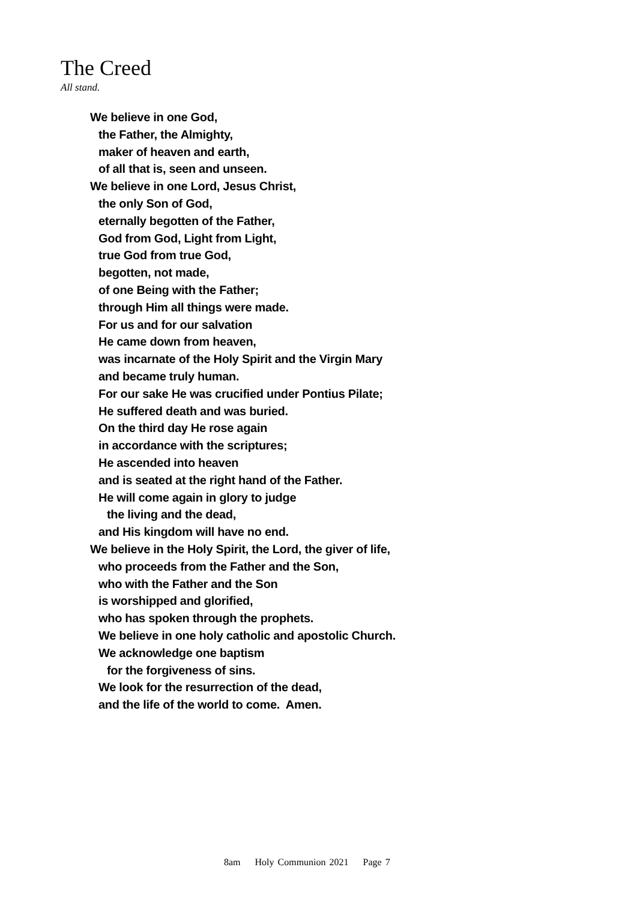The Creed
All stand.
We believe in one God,
the Father, the Almighty,
maker of heaven and earth,
of all that is, seen and unseen.
We believe in one Lord, Jesus Christ,
the only Son of God,
eternally begotten of the Father,
God from God, Light from Light,
true God from true God,
begotten, not made,
of one Being with the Father;
through Him all things were made.
For us and for our salvation
He came down from heaven,
was incarnate of the Holy Spirit and the Virgin Mary
and became truly human.
For our sake He was crucified under Pontius Pilate;
He suffered death and was buried.
On the third day He rose again
in accordance with the scriptures;
He ascended into heaven
and is seated at the right hand of the Father.
He will come again in glory to judge
the living and the dead,
and His kingdom will have no end.
We believe in the Holy Spirit, the Lord, the giver of life,
who proceeds from the Father and the Son,
who with the Father and the Son
is worshipped and glorified,
who has spoken through the prophets.
We believe in one holy catholic and apostolic Church.
We acknowledge one baptism
for the forgiveness of sins.
We look for the resurrection of the dead,
and the life of the world to come. Amen.
8am Holy Communion 2021 Page 7